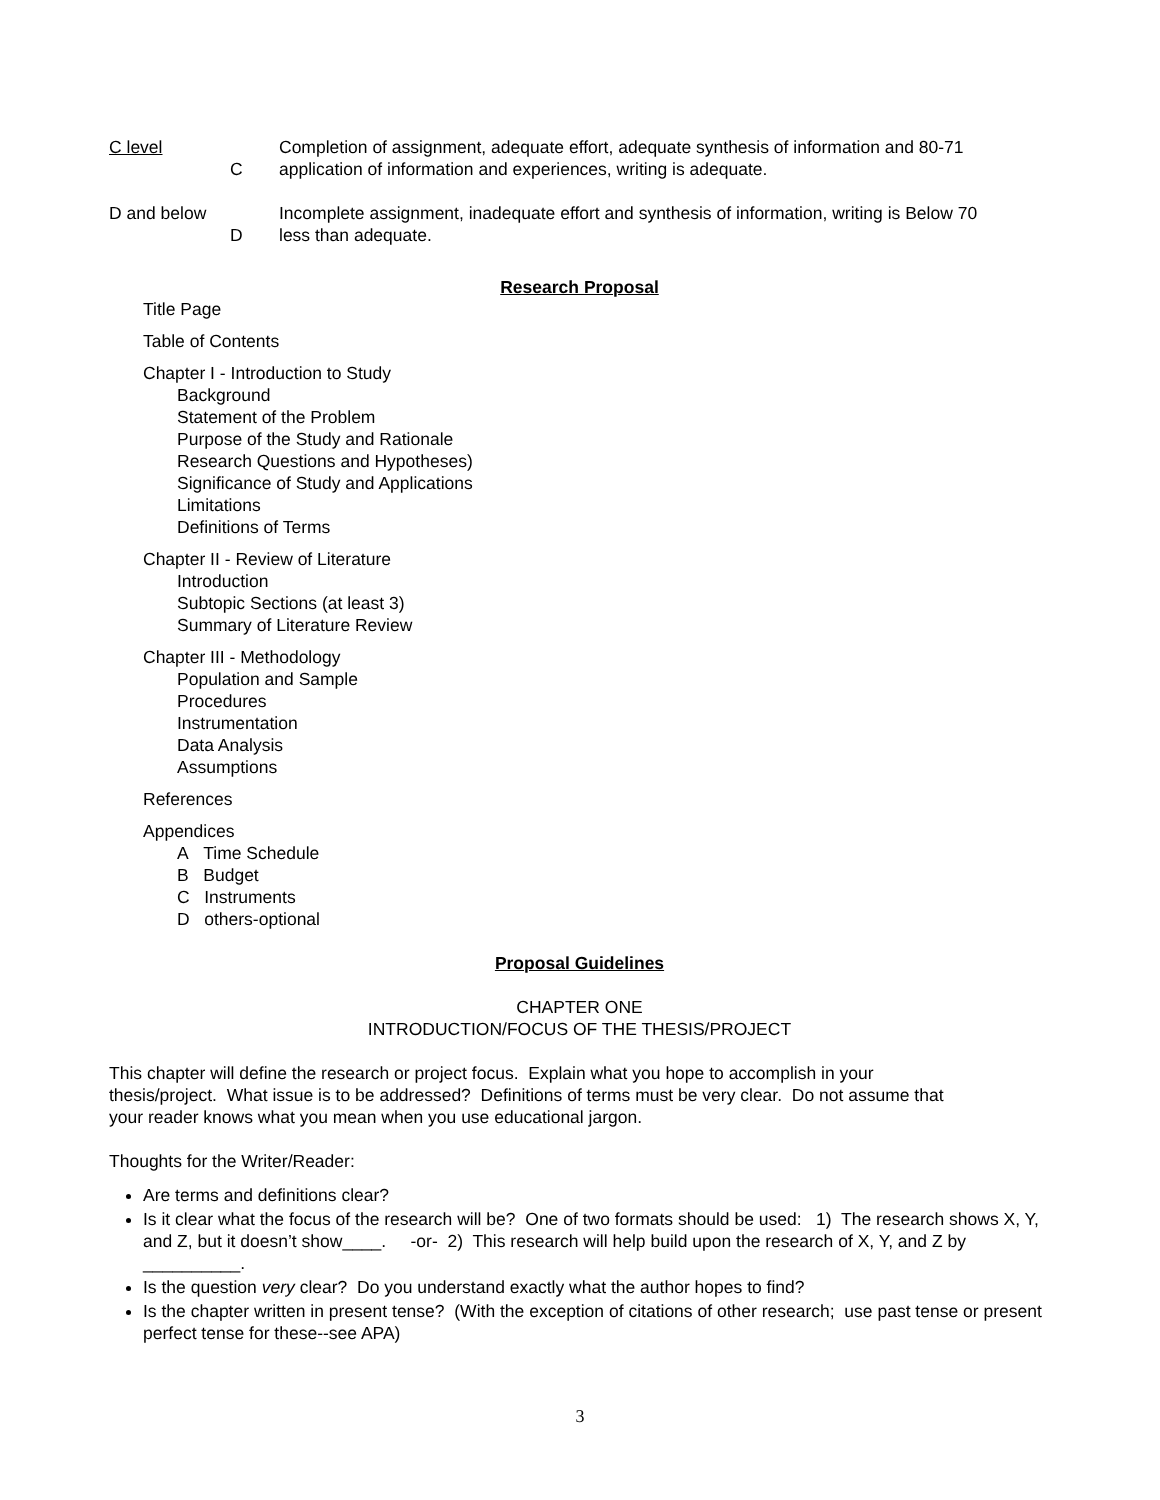C level
C
Completion of assignment, adequate effort, adequate synthesis of information and 80-71
application of information and experiences, writing is adequate.
D and below
D
Incomplete assignment, inadequate effort and synthesis of information, writing is Below 70
less than adequate.
Research Proposal
Title Page
Table of Contents
Chapter I - Introduction to Study
Background
Statement of the Problem
Purpose of the Study and Rationale
Research Questions and Hypotheses)
Significance of Study and Applications
Limitations
Definitions of Terms
Chapter II - Review of Literature
Introduction
Subtopic Sections (at least 3)
Summary of Literature Review
Chapter III - Methodology
Population and Sample
Procedures
Instrumentation
Data Analysis
Assumptions
References
Appendices
A Time Schedule
B Budget
C Instruments
D others-optional
Proposal Guidelines
CHAPTER ONE
INTRODUCTION/FOCUS OF THE THESIS/PROJECT
This chapter will define the research or project focus. Explain what you hope to accomplish in your
thesis/project. What issue is to be addressed? Definitions of terms must be very clear. Do not assume that
your reader knows what you mean when you use educational jargon.
Thoughts for the Writer/Reader:
Are terms and definitions clear?
Is it clear what the focus of the research will be? One of two formats should be used: 1) The research shows X, Y, and Z, but it doesn’t show____. -or- 2) This research will help build upon the research of X, Y, and Z by __________.
Is the question very clear? Do you understand exactly what the author hopes to find?
Is the chapter written in present tense? (With the exception of citations of other research; use past tense or present perfect tense for these--see APA)
3